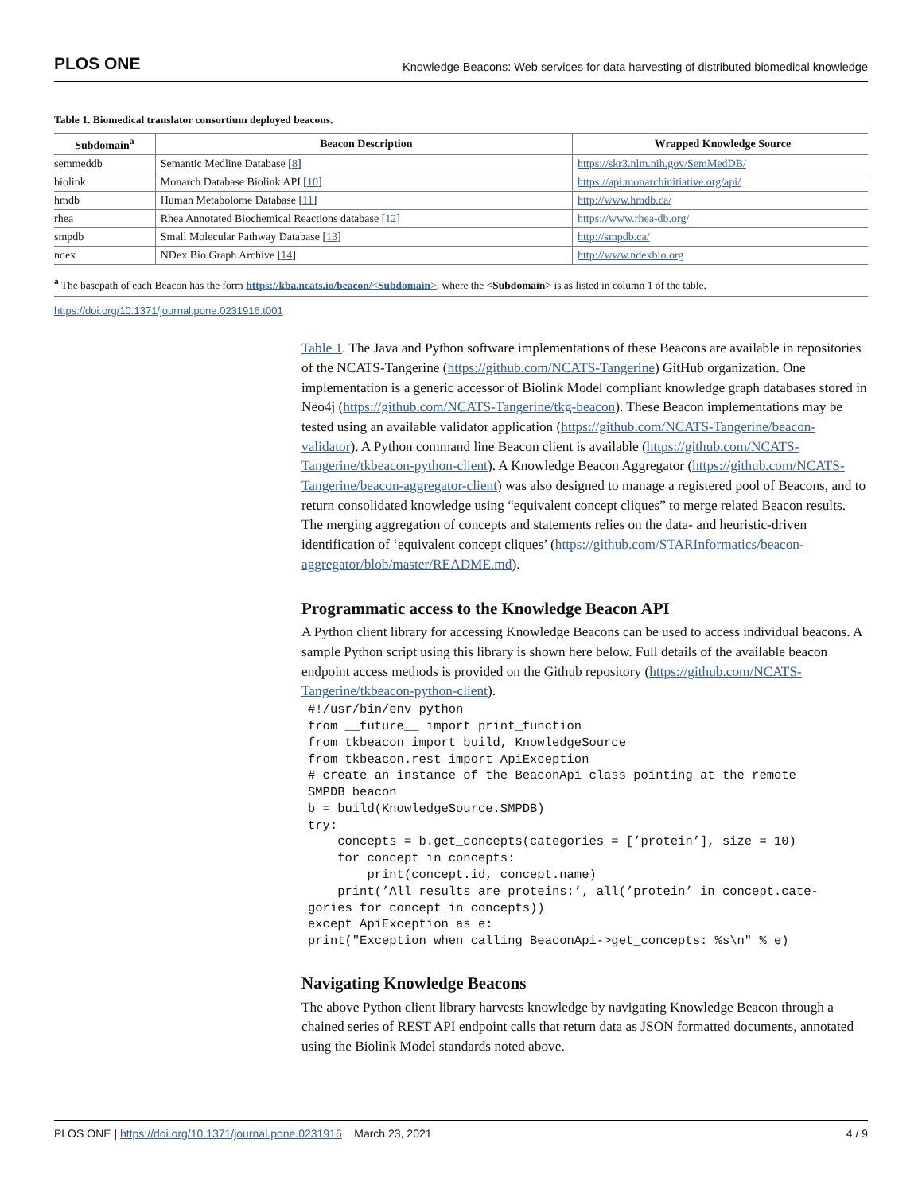PLOS ONE Knowledge Beacons: Web services for data harvesting of distributed biomedical knowledge
Table 1. Biomedical translator consortium deployed beacons.
| Subdomain<sup>a</sup> | Beacon Description | Wrapped Knowledge Source |
| --- | --- | --- |
| semmeddb | Semantic Medline Database [ 8 ] | https://skr3.nlm.nih.gov/SemMedDB/ |
| biolink | Monarch Database Biolink API [ 10 ] | https://api.monarchinitiative.org/api/ |
| hmdb | Human Metabolome Database [ 11 ] | http://www.hmdb.ca/ |
| rhea | Rhea Annotated Biochemical Reactions database [ 12 ] | https://www.rhea-db.org/ |
| smpdb | Small Molecular Pathway Database [ 13 ] | http://smpdb.ca/ |
| ndex | NDex Bio Graph Archive [ 14 ] | http://www.ndexbio.org |
<sup>a</sup> The basepath of each Beacon has the form https://kba.ncats.io/beacon/<Subdomain>, where the <Subdomain> is as listed in column 1 of the table.
https://doi.org/10.1371/journal.pone.0231916.t001
Table 1. The Java and Python software implementations of these Beacons are available in repositories of the NCATS-Tangerine (https://github.com/NCATS-Tangerine) GitHub organization. One implementation is a generic accessor of Biolink Model compliant knowledge graph databases stored in Neo4j (https://github.com/NCATS-Tangerine/tkg-beacon). These Beacon implementations may be tested using an available validator application (https://github.com/NCATS-Tangerine/beacon-validator). A Python command line Beacon client is available (https://github.com/NCATS-Tangerine/tkbeacon-python-client). A Knowledge Beacon Aggregator (https://github.com/NCATS-Tangerine/beacon-aggregator-client) was also designed to manage a registered pool of Beacons, and to return consolidated knowledge using “equivalent concept cliques” to merge related Beacon results. The merging aggregation of concepts and statements relies on the data- and heuristic-driven identification of ‘equivalent concept cliques’ (https://github.com/STARInformatics/beacon-aggregator/blob/master/README.md).
Programmatic access to the Knowledge Beacon API
A Python client library for accessing Knowledge Beacons can be used to access individual beacons. A sample Python script using this library is shown here below. Full details of the available beacon endpoint access methods is provided on the Github repository (https://github.com/NCATS-Tangerine/tkbeacon-python-client).
#!/usr/bin/env python
from __future__ import print_function
from tkbeacon import build, KnowledgeSource
from tkbeacon.rest import ApiException
# create an instance of the BeaconApi class pointing at the remote
SMPDB beacon
b = build(KnowledgeSource.SMPDB)
try:
    concepts = b.get_concepts(categories = [’protein’], size = 10)
    for concept in concepts:
        print(concept.id, concept.name)
    print(’All results are proteins:’, all(’protein’ in concept.cate-
gories for concept in concepts))
except ApiException as e:
print("Exception when calling BeaconApi->get_concepts: %s\n" % e)
Navigating Knowledge Beacons
The above Python client library harvests knowledge by navigating Knowledge Beacon through a chained series of REST API endpoint calls that return data as JSON formatted documents, annotated using the Biolink Model standards noted above.
PLOS ONE | https://doi.org/10.1371/journal.pone.0231916 March 23, 2021 4 / 9